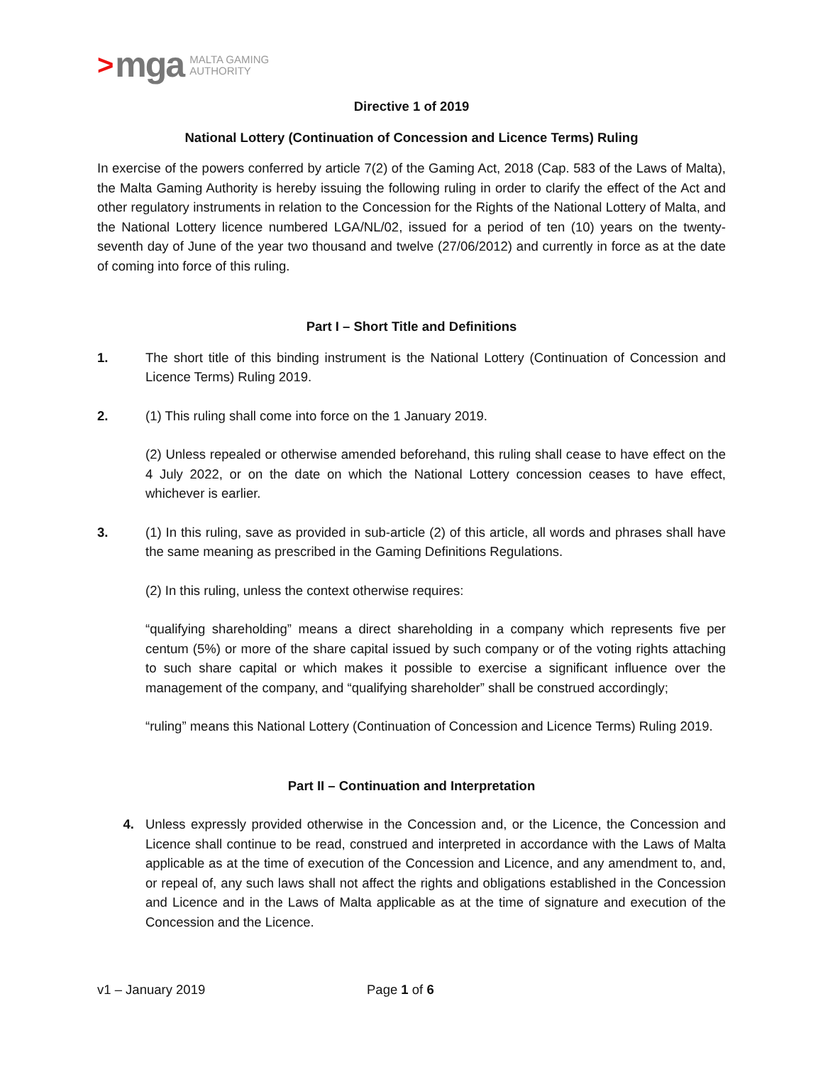> mga MALTA GAMING
AUTHORITY
Directive 1 of 2019
National Lottery (Continuation of Concession and Licence Terms) Ruling
In exercise of the powers conferred by article 7(2) of the Gaming Act, 2018 (Cap. 583 of the Laws of Malta), the Malta Gaming Authority is hereby issuing the following ruling in order to clarify the effect of the Act and other regulatory instruments in relation to the Concession for the Rights of the National Lottery of Malta, and the National Lottery licence numbered LGA/NL/02, issued for a period of ten (10) years on the twenty-seventh day of June of the year two thousand and twelve (27/06/2012) and currently in force as at the date of coming into force of this ruling.
Part I – Short Title and Definitions
1. The short title of this binding instrument is the National Lottery (Continuation of Concession and Licence Terms) Ruling 2019.
2. (1) This ruling shall come into force on the 1 January 2019.
(2) Unless repealed or otherwise amended beforehand, this ruling shall cease to have effect on the 4 July 2022, or on the date on which the National Lottery concession ceases to have effect, whichever is earlier.
3. (1) In this ruling, save as provided in sub-article (2) of this article, all words and phrases shall have the same meaning as prescribed in the Gaming Definitions Regulations.
(2) In this ruling, unless the context otherwise requires:
“qualifying shareholding” means a direct shareholding in a company which represents five per centum (5%) or more of the share capital issued by such company or of the voting rights attaching to such share capital or which makes it possible to exercise a significant influence over the management of the company, and “qualifying shareholder” shall be construed accordingly;
“ruling” means this National Lottery (Continuation of Concession and Licence Terms) Ruling 2019.
Part II – Continuation and Interpretation
4. Unless expressly provided otherwise in the Concession and, or the Licence, the Concession and Licence shall continue to be read, construed and interpreted in accordance with the Laws of Malta applicable as at the time of execution of the Concession and Licence, and any amendment to, and, or repeal of, any such laws shall not affect the rights and obligations established in the Concession and Licence and in the Laws of Malta applicable as at the time of signature and execution of the Concession and the Licence.
v1 – January 2019 Page 1 of 6